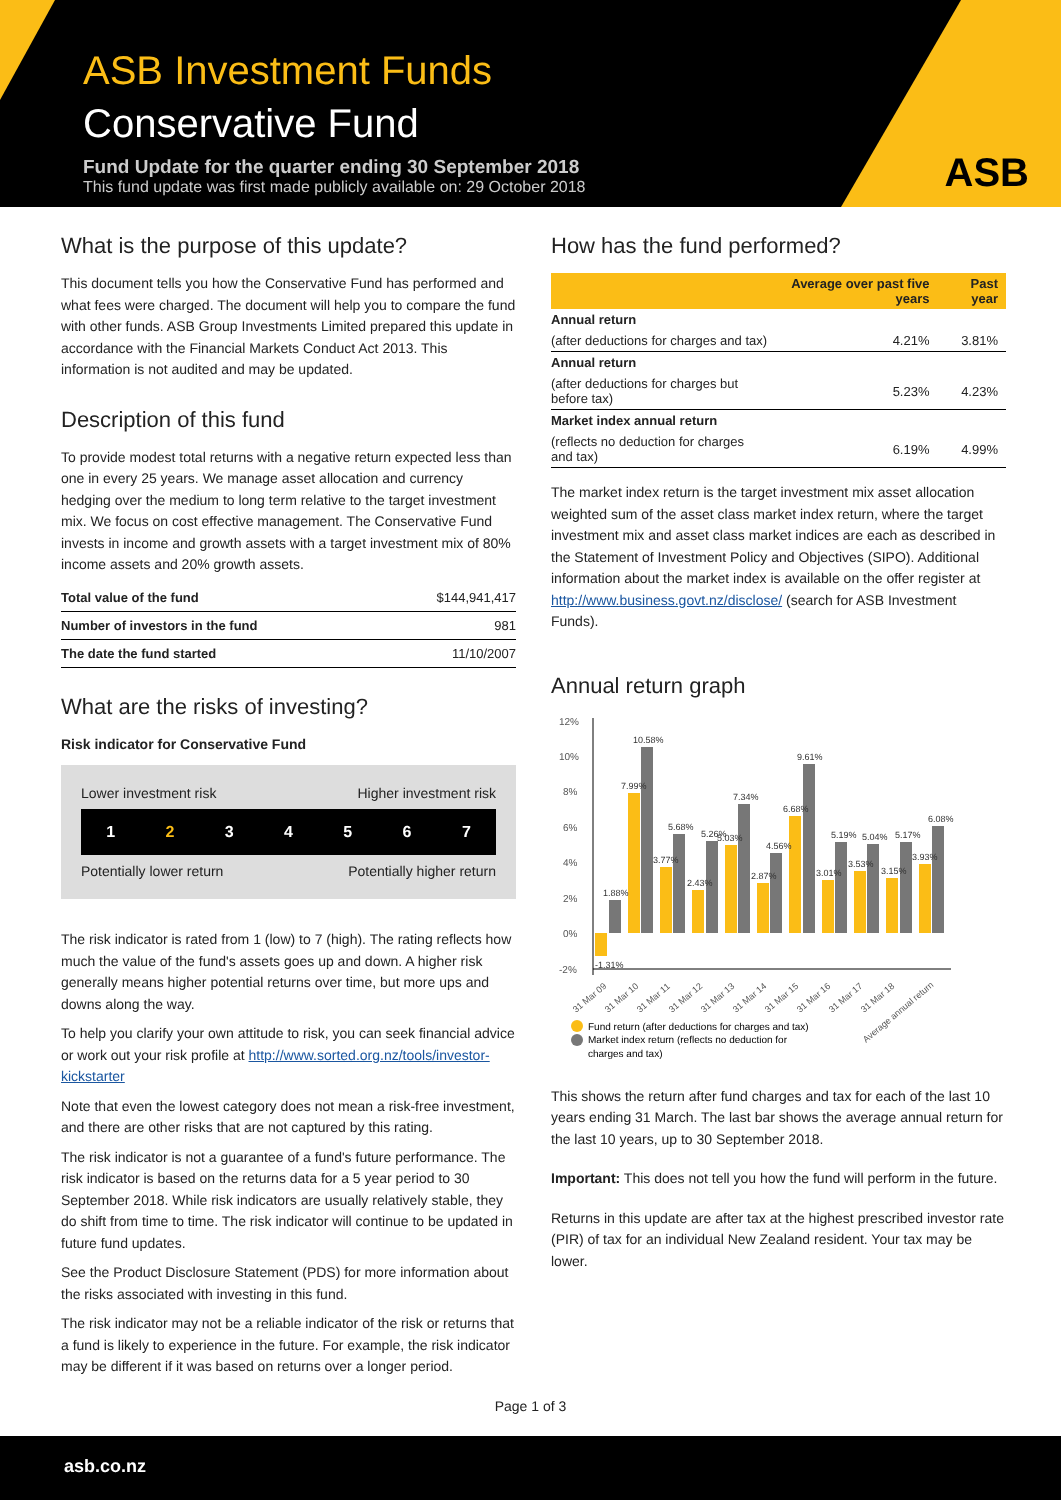ASB Investment Funds
Conservative Fund
Fund Update for the quarter ending 30 September 2018
This fund update was first made publicly available on: 29 October 2018
ASB
What is the purpose of this update?
This document tells you how the Conservative Fund has performed and what fees were charged. The document will help you to compare the fund with other funds. ASB Group Investments Limited prepared this update in accordance with the Financial Markets Conduct Act 2013. This information is not audited and may be updated.
Description of this fund
To provide modest total returns with a negative return expected less than one in every 25 years. We manage asset allocation and currency hedging over the medium to long term relative to the target investment mix. We focus on cost effective management. The Conservative Fund invests in income and growth assets with a target investment mix of 80% income assets and 20% growth assets.
| Total value of the fund | $144,941,417 |
| Number of investors in the fund | 981 |
| The date the fund started | 11/10/2007 |
What are the risks of investing?
Risk indicator for Conservative Fund
Lower investment risk Higher investment risk
1234567
Potentially lower return Potentially higher return
The risk indicator is rated from 1 (low) to 7 (high). The rating reflects how much the value of the fund's assets goes up and down. A higher risk generally means higher potential returns over time, but more ups and downs along the way.
To help you clarify your own attitude to risk, you can seek financial advice or work out your risk profile at http://www.sorted.org.nz/tools/investor-kickstarter
Note that even the lowest category does not mean a risk-free investment, and there are other risks that are not captured by this rating.
The risk indicator is not a guarantee of a fund's future performance. The risk indicator is based on the returns data for a 5 year period to 30 September 2018. While risk indicators are usually relatively stable, they do shift from time to time. The risk indicator will continue to be updated in future fund updates.
See the Product Disclosure Statement (PDS) for more information about the risks associated with investing in this fund.
The risk indicator may not be a reliable indicator of the risk or returns that a fund is likely to experience in the future. For example, the risk indicator may be different if it was based on returns over a longer period.
How has the fund performed?
| | Average over past five years | Past year |
| --- | --- | --- |
| Annual return | | |
| (after deductions for charges and tax) | 4.21% | 3.81% |
| Annual return | | |
| (after deductions for charges but before tax) | 5.23% | 4.23% |
| Market index annual return | | |
| (reflects no deduction for charges and tax) | 6.19% | 4.99% |
The market index return is the target investment mix asset allocation weighted sum of the asset class market index return, where the target investment mix and asset class market indices are each as described in the Statement of Investment Policy and Objectives (SIPO). Additional information about the market index is available on the offer register at http://www.business.govt.nz/disclose/ (search for ASB Investment Funds).
Annual return graph
12%
10%
8%
6%
4%
2%
0%
-2%
-1.31%
1.88%
7.99%
10.58%
3.77%
5.68%
2.43%
5.26%
5.03%
7.34%
2.87%
4.56%
6.68%
9.61%
3.01%
5.19%
3.53%
5.04%
3.15%
5.17%
3.93%
6.08%
31 Mar 09
31 Mar 10
31 Mar 11
31 Mar 12
31 Mar 13
31 Mar 14
31 Mar 15
31 Mar 16
31 Mar 17
31 Mar 18
Average annual return
Fund return (after deductions for charges and tax)
Market index return (reflects no deduction for
charges and tax)
This shows the return after fund charges and tax for each of the last 10 years ending 31 March. The last bar shows the average annual return for the last 10 years, up to 30 September 2018.
Important: This does not tell you how the fund will perform in the future.
Returns in this update are after tax at the highest prescribed investor rate (PIR) of tax for an individual New Zealand resident. Your tax may be lower.
Page 1 of 3
asb.co.nz